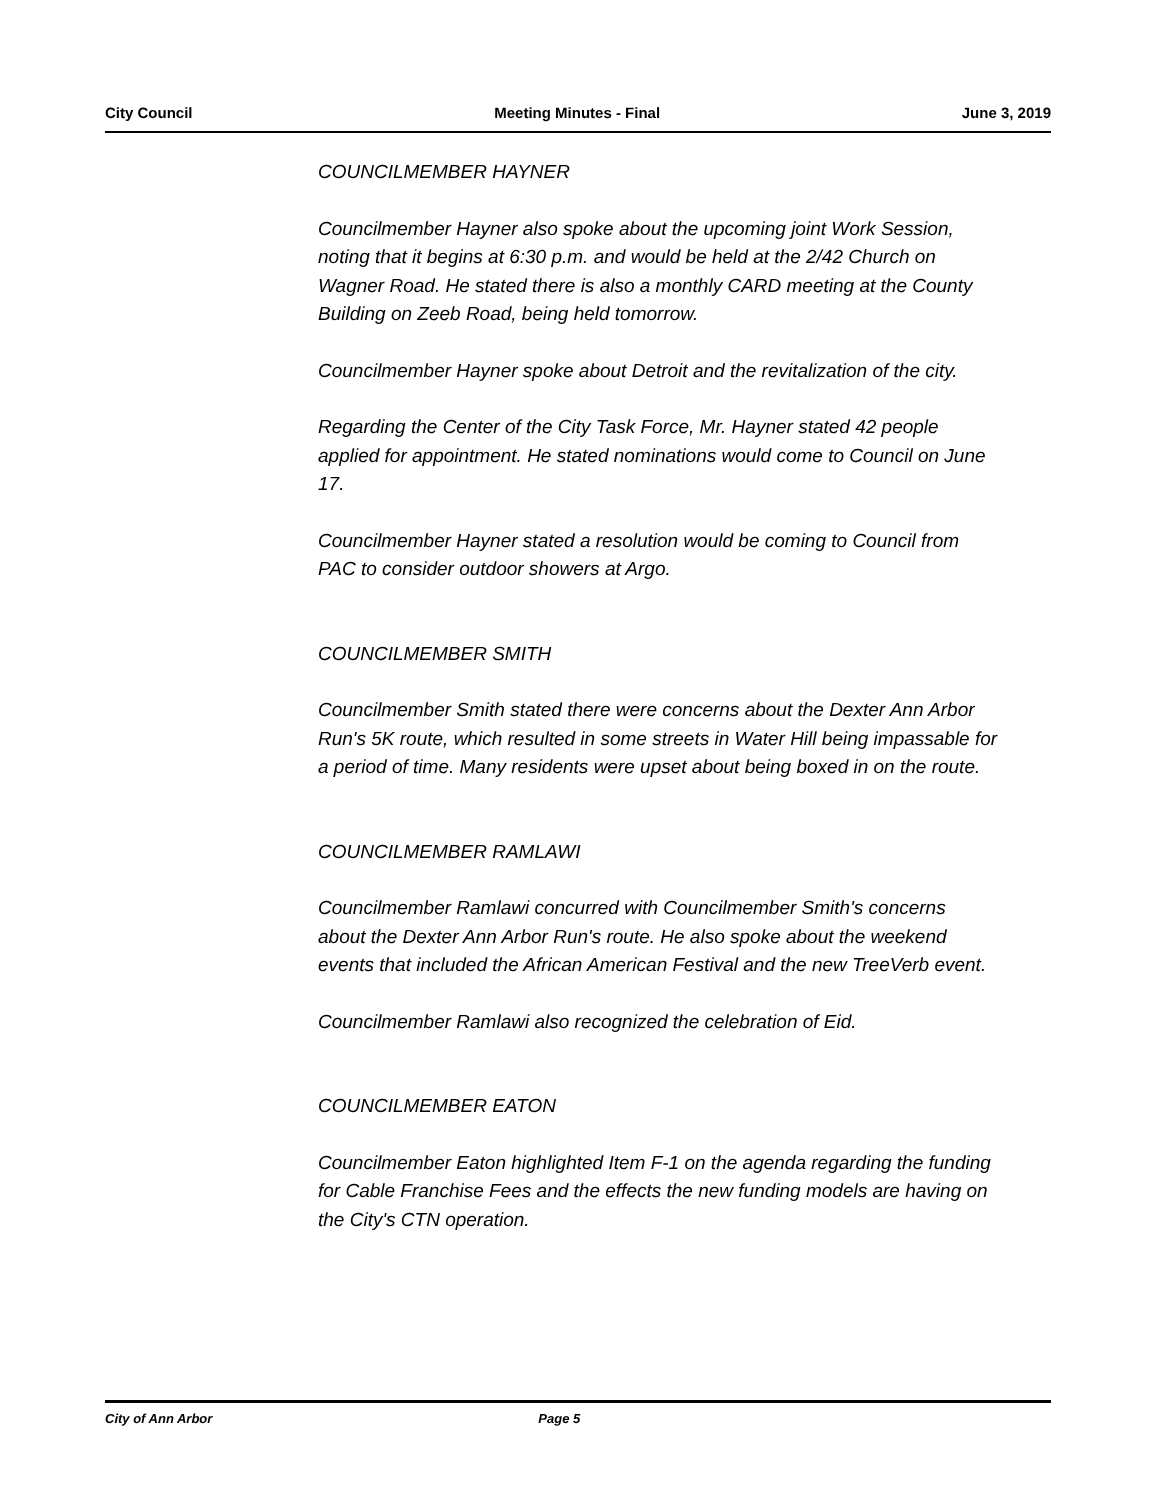City Council Meeting Minutes - Final June 3, 2019
COUNCILMEMBER HAYNER
Councilmember Hayner also spoke about the upcoming joint Work Session, noting that it begins at 6:30 p.m. and would be held at the 2/42 Church on Wagner Road. He stated there is also a monthly CARD meeting at the County Building on Zeeb Road, being held tomorrow.
Councilmember Hayner spoke about Detroit and the revitalization of the city.
Regarding the Center of the City Task Force, Mr. Hayner stated 42 people applied for appointment. He stated nominations would come to Council on June 17.
Councilmember Hayner stated a resolution would be coming to Council from PAC to consider outdoor showers at Argo.
COUNCILMEMBER SMITH
Councilmember Smith stated there were concerns about the Dexter Ann Arbor Run's 5K route, which resulted in some streets in Water Hill being impassable for a period of time. Many residents were upset about being boxed in on the route.
COUNCILMEMBER RAMLAWI
Councilmember Ramlawi concurred with Councilmember Smith's concerns about the Dexter Ann Arbor Run's route. He also spoke about the weekend events that included the African American Festival and the new TreeVerb event.
Councilmember Ramlawi also recognized the celebration of Eid.
COUNCILMEMBER EATON
Councilmember Eaton highlighted Item F-1 on the agenda regarding the funding for Cable Franchise Fees and the effects the new funding models are having on the City's CTN operation.
City of Ann Arbor Page 5